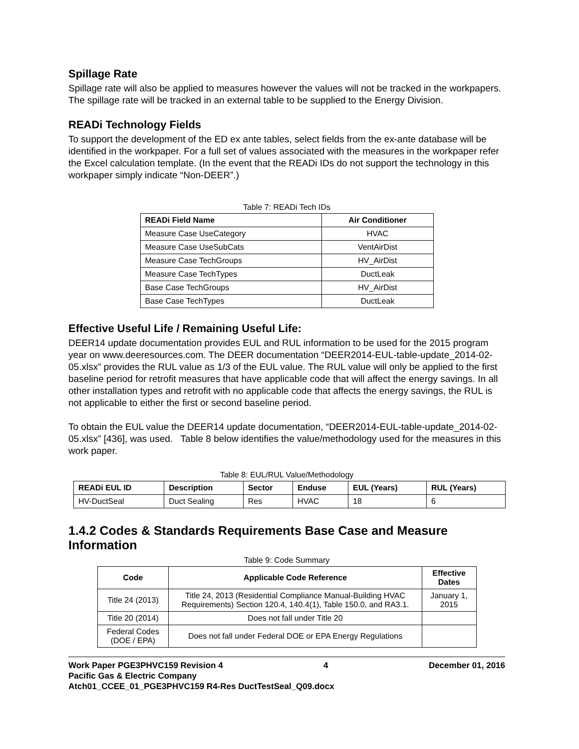Spillage Rate
Spillage rate will also be applied to measures however the values will not be tracked in the workpapers. The spillage rate will be tracked in an external table to be supplied to the Energy Division.
READi Technology Fields
To support the development of the ED ex ante tables, select fields from the ex-ante database will be identified in the workpaper. For a full set of values associated with the measures in the workpaper refer the Excel calculation template. (In the event that the READi IDs do not support the technology in this workpaper simply indicate “Non-DEER”.)
Table 7: READi Tech IDs
| READi Field Name | Air Conditioner |
| --- | --- |
| Measure Case UseCategory | HVAC |
| Measure Case UseSubCats | VentAirDist |
| Measure Case TechGroups | HV_AirDist |
| Measure Case TechTypes | DuctLeak |
| Base Case TechGroups | HV_AirDist |
| Base Case TechTypes | DuctLeak |
Effective Useful Life / Remaining Useful Life:
DEER14 update documentation provides EUL and RUL information to be used for the 2015 program year on www.deeresources.com. The DEER documentation “DEER2014-EUL-table-update_2014-02-05.xlsx” provides the RUL value as 1/3 of the EUL value. The RUL value will only be applied to the first baseline period for retrofit measures that have applicable code that will affect the energy savings. In all other installation types and retrofit with no applicable code that affects the energy savings, the RUL is not applicable to either the first or second baseline period.
To obtain the EUL value the DEER14 update documentation, “DEER2014-EUL-table-update_2014-02-05.xlsx” [436], was used. Table 8 below identifies the value/methodology used for the measures in this work paper.
Table 8: EUL/RUL Value/Methodology
| READi EUL ID | Description | Sector | Enduse | EUL (Years) | RUL (Years) |
| --- | --- | --- | --- | --- | --- |
| HV-DuctSeal | Duct Sealing | Res | HVAC | 18 | 6 |
1.4.2 Codes & Standards Requirements Base Case and Measure Information
Table 9: Code Summary
| Code | Applicable Code Reference | Effective Dates |
| --- | --- | --- |
| Title 24 (2013) | Title 24, 2013 (Residential Compliance Manual-Building HVAC Requirements) Section 120.4, 140.4(1), Table 150.0, and RA3.1. | January 1, 2015 |
| Title 20 (2014) | Does not fall under Title 20 | |
| Federal Codes (DOE / EPA) | Does not fall under Federal DOE or EPA Energy Regulations | |
Work Paper PGE3PHVC159 Revision 4 4 December 01, 2016
Pacific Gas & Electric Company
Atch01_CCEE_01_PGE3PHVC159 R4-Res DuctTestSeal_Q09.docx